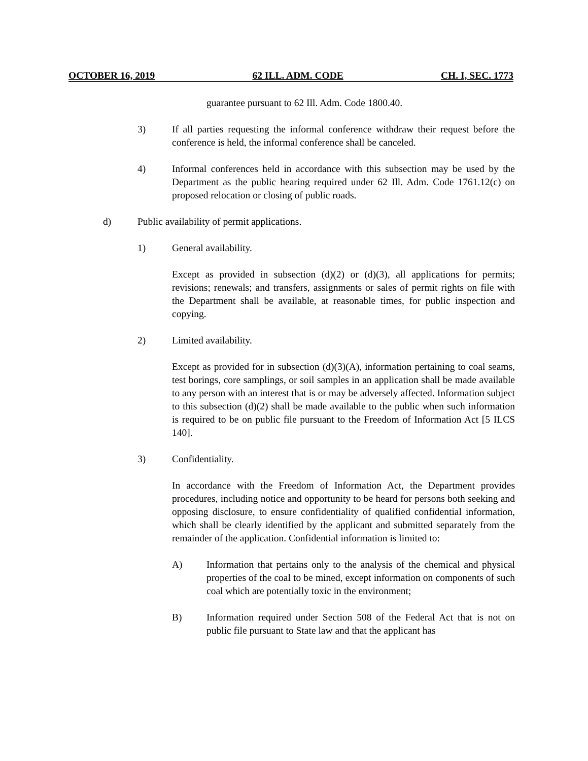OCTOBER 16, 2019 62 ILL. ADM. CODE CH. I, SEC. 1773
guarantee pursuant to 62 Ill. Adm. Code 1800.40.
3) If all parties requesting the informal conference withdraw their request before the conference is held, the informal conference shall be canceled.
4) Informal conferences held in accordance with this subsection may be used by the Department as the public hearing required under 62 Ill. Adm. Code 1761.12(c) on proposed relocation or closing of public roads.
d) Public availability of permit applications.
1) General availability.
Except as provided in subsection (d)(2) or (d)(3), all applications for permits; revisions; renewals; and transfers, assignments or sales of permit rights on file with the Department shall be available, at reasonable times, for public inspection and copying.
2) Limited availability.
Except as provided for in subsection (d)(3)(A), information pertaining to coal seams, test borings, core samplings, or soil samples in an application shall be made available to any person with an interest that is or may be adversely affected. Information subject to this subsection (d)(2) shall be made available to the public when such information is required to be on public file pursuant to the Freedom of Information Act [5 ILCS 140].
3) Confidentiality.
In accordance with the Freedom of Information Act, the Department provides procedures, including notice and opportunity to be heard for persons both seeking and opposing disclosure, to ensure confidentiality of qualified confidential information, which shall be clearly identified by the applicant and submitted separately from the remainder of the application. Confidential information is limited to:
A) Information that pertains only to the analysis of the chemical and physical properties of the coal to be mined, except information on components of such coal which are potentially toxic in the environment;
B) Information required under Section 508 of the Federal Act that is not on public file pursuant to State law and that the applicant has